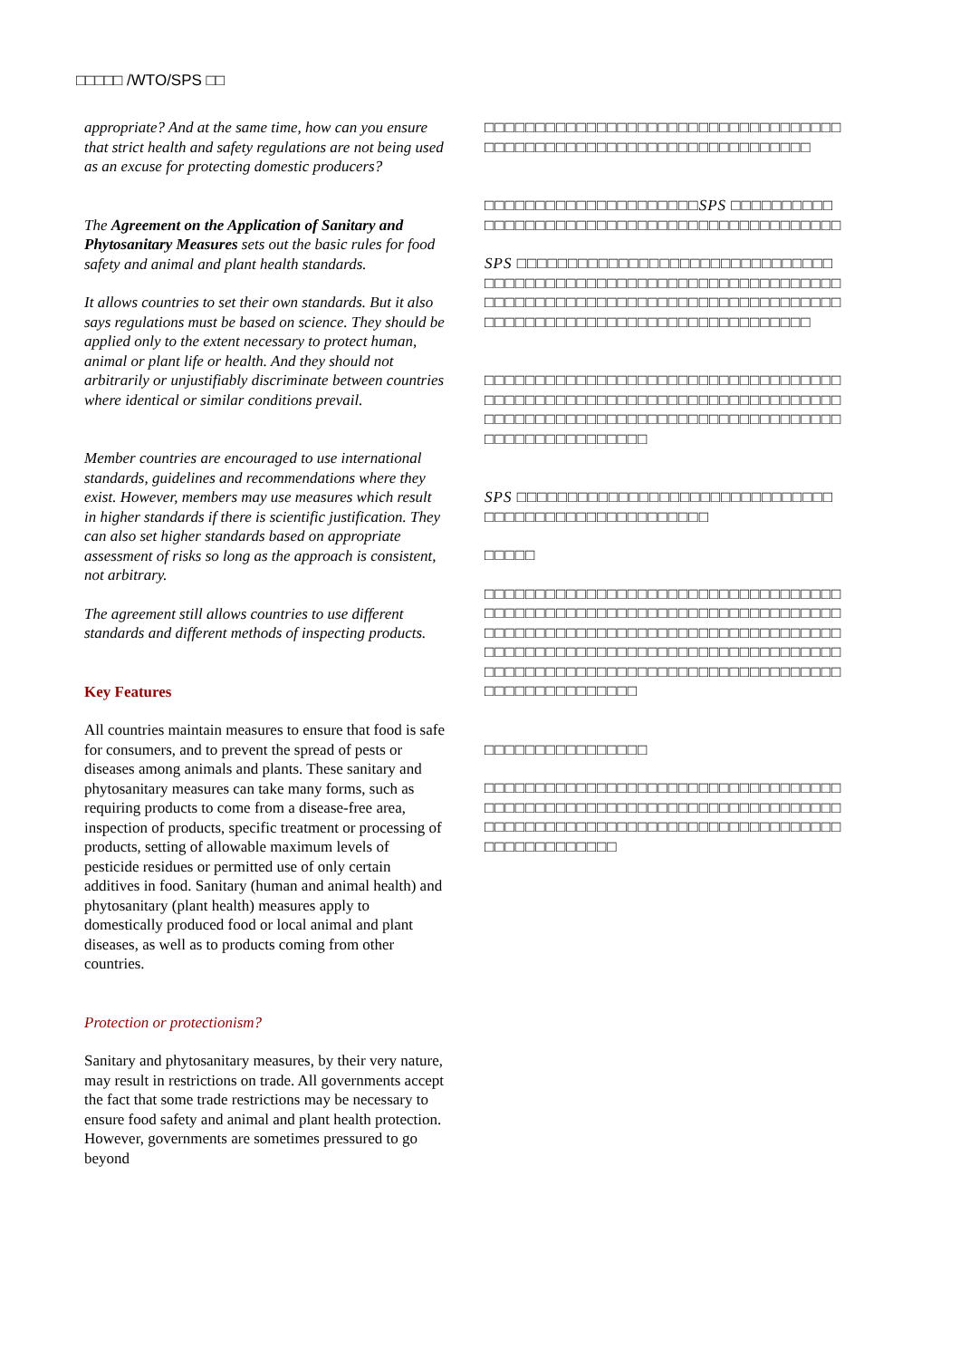□□□□□ /WTO/SPS □□
appropriate? And at the same time, how can you ensure that strict health and safety regulations are not being used as an excuse for protecting domestic producers?
The Agreement on the Application of Sanitary and Phytosanitary Measures sets out the basic rules for food safety and animal and plant health standards.
It allows countries to set their own standards. But it also says regulations must be based on science. They should be applied only to the extent necessary to protect human, animal or plant life or health. And they should not arbitrarily or unjustifiably discriminate between countries where identical or similar conditions prevail.
Member countries are encouraged to use international standards, guidelines and recommendations where they exist. However, members may use measures which result in higher standards if there is scientific justification. They can also set higher standards based on appropriate assessment of risks so long as the approach is consistent, not arbitrary.
The agreement still allows countries to use different standards and different methods of inspecting products.
Key Features
All countries maintain measures to ensure that food is safe for consumers, and to prevent the spread of pests or diseases among animals and plants. These sanitary and phytosanitary measures can take many forms, such as requiring products to come from a disease-free area, inspection of products, specific treatment or processing of products, setting of allowable maximum levels of pesticide residues or permitted use of only certain additives in food. Sanitary (human and animal health) and phytosanitary (plant health) measures apply to domestically produced food or local animal and plant diseases, as well as to products coming from other countries.
Protection or protectionism?
Sanitary and phytosanitary measures, by their very nature, may result in restrictions on trade. All governments accept the fact that some trade restrictions may be necessary to ensure food safety and animal and plant health protection. However, governments are sometimes pressured to go beyond
□□□□□□□□□□□□□□□□□□□□□□□□□□□□□□□□□□□□□□□□□□□□□□□□□□□□□□□□□□□□□□□□□□□
□□□□□□□□□□□□□□□□□□□□□SPS □□□□□□□□□□□□□□□□□□□□□□□□□□□□□□□□□□□□□□□□□□□□□
SPS □□□□□□□□□□□□□□□□□□□□□□□□□□□□□□□□□□□□□□□□□□□□□□□□□□□□□□□□□□□□□□□□□□□□□□□□□□□□□□□□□□□□□□□□□□□□□□□□□□□□□□□□□□□□□□□□□□□□□□□□□□□□□□□□□□□□□
□□□□□□□□□□□□□□□□□□□□□□□□□□□□□□□□□□□□□□□□□□□□□□□□□□□□□□□□□□□□□□□□□□□□□□□□□□□□□□□□□□□□□□□□□□□□□□□□□□□□□□□□□□□□□□□□□□□□□□□□□
SPS □□□□□□□□□□□□□□□□□□□□□□□□□□□□□□□□□□□□□□□□□□□□□□□□□□□□□
□□□□□
□□□□□□□□□□□□□□□□□□□□□□□□□□□□□□□□□□□□□□□□□□□□□□□□□□□□□□□□□□□□□□□□□□□□□□□□□□□□□□□□□□□□□□□□□□□□□□□□□□□□□□□□□□□□□□□□□□□□□□□□□□□□□□□□□□□□□□□□□□□□□□□□□□□□□□□□□□□□□□□□□□□□□□□□□□□□□□□□□□□□□□□□□□□□□□
□□□□□□□□□□□□□□□□
□□□□□□□□□□□□□□□□□□□□□□□□□□□□□□□□□□□□□□□□□□□□□□□□□□□□□□□□□□□□□□□□□□□□□□□□□□□□□□□□□□□□□□□□□□□□□□□□□□□□□□□□□□□□□□□□□□□□□□